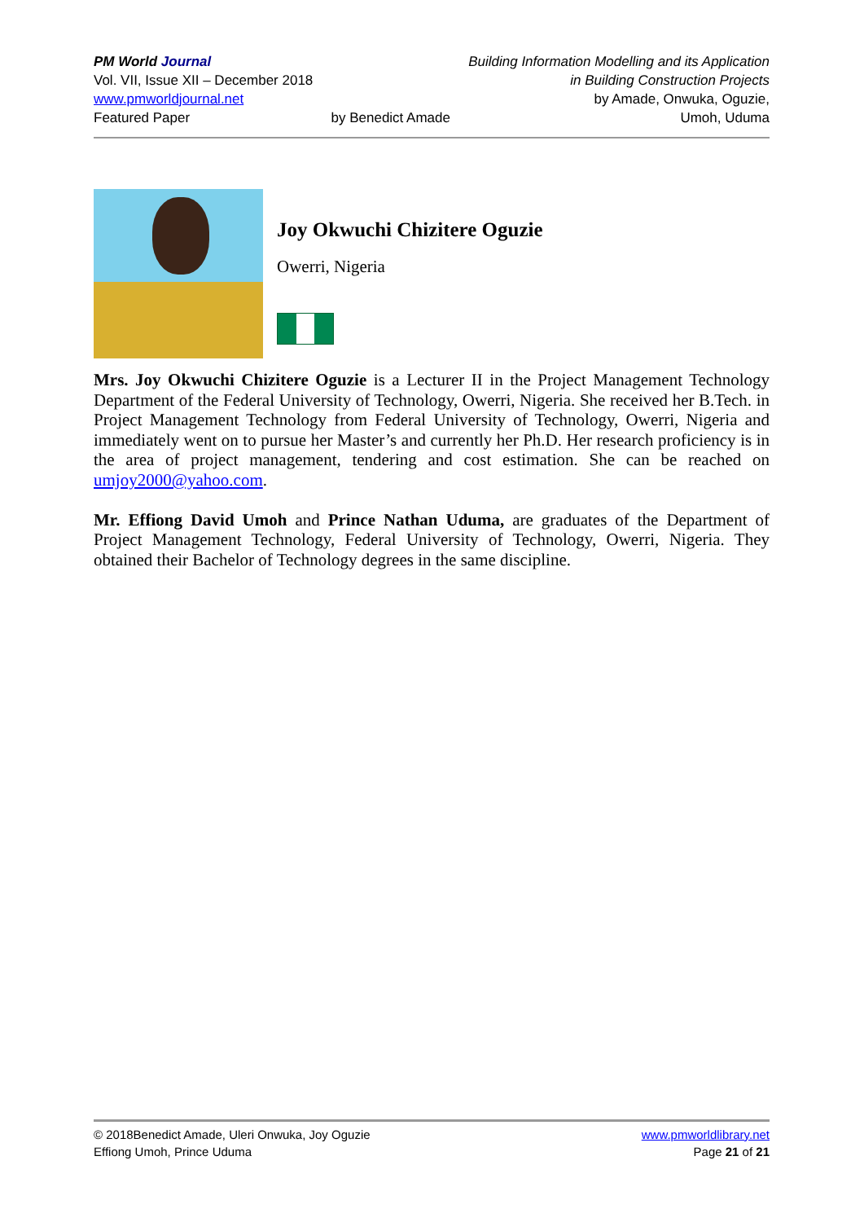PM World Journal
Vol. VII, Issue XII – December 2018
www.pmworldjournal.net
Featured Paper
by Benedict Amade Building Information Modelling and its Application
in Building Construction Projects
by Amade, Onwuka, Oguzie,
Umoh, Uduma
Joy Okwuchi Chizitere Oguzie
Owerri, Nigeria
Mrs. Joy Okwuchi Chizitere Oguzie is a Lecturer II in the Project Management Technology Department of the Federal University of Technology, Owerri, Nigeria. She received her B.Tech. in Project Management Technology from Federal University of Technology, Owerri, Nigeria and immediately went on to pursue her Master’s and currently her Ph.D. Her research proficiency is in the area of project management, tendering and cost estimation. She can be reached on umjoy2000@yahoo.com.
Mr. Effiong David Umoh and Prince Nathan Uduma, are graduates of the Department of Project Management Technology, Federal University of Technology, Owerri, Nigeria. They obtained their Bachelor of Technology degrees in the same discipline.
© 2018Benedict Amade, Uleri Onwuka, Joy Oguzie
Effiong Umoh, Prince Uduma
www.pmworldlibrary.net
Page 21 of 21